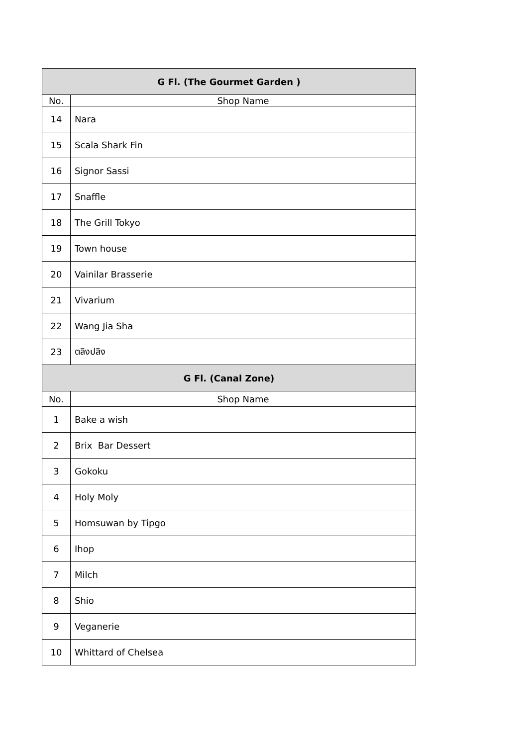| G Fl. (The Gourmet Garden ) | |
| --- | --- |
| No. | Shop Name |
| 14 | Nara |
| 15 | Scala Shark Fin |
| 16 | Signor Sassi |
| 17 | Snaffle |
| 18 | The Grill Tokyo |
| 19 | Town house |
| 20 | Vainilar Brasserie |
| 21 | Vivarium |
| 22 | Wang Jia Sha |
| 23 | ตลิงปลิง |
| G Fl. (Canal Zone) | |
| No. | Shop Name |
| 1 | Bake a wish |
| 2 | Brix Bar Dessert |
| 3 | Gokoku |
| 4 | Holy Moly |
| 5 | Homsuwan by Tipgo |
| 6 | Ihop |
| 7 | Milch |
| 8 | Shio |
| 9 | Veganerie |
| 10 | Whittard of Chelsea |